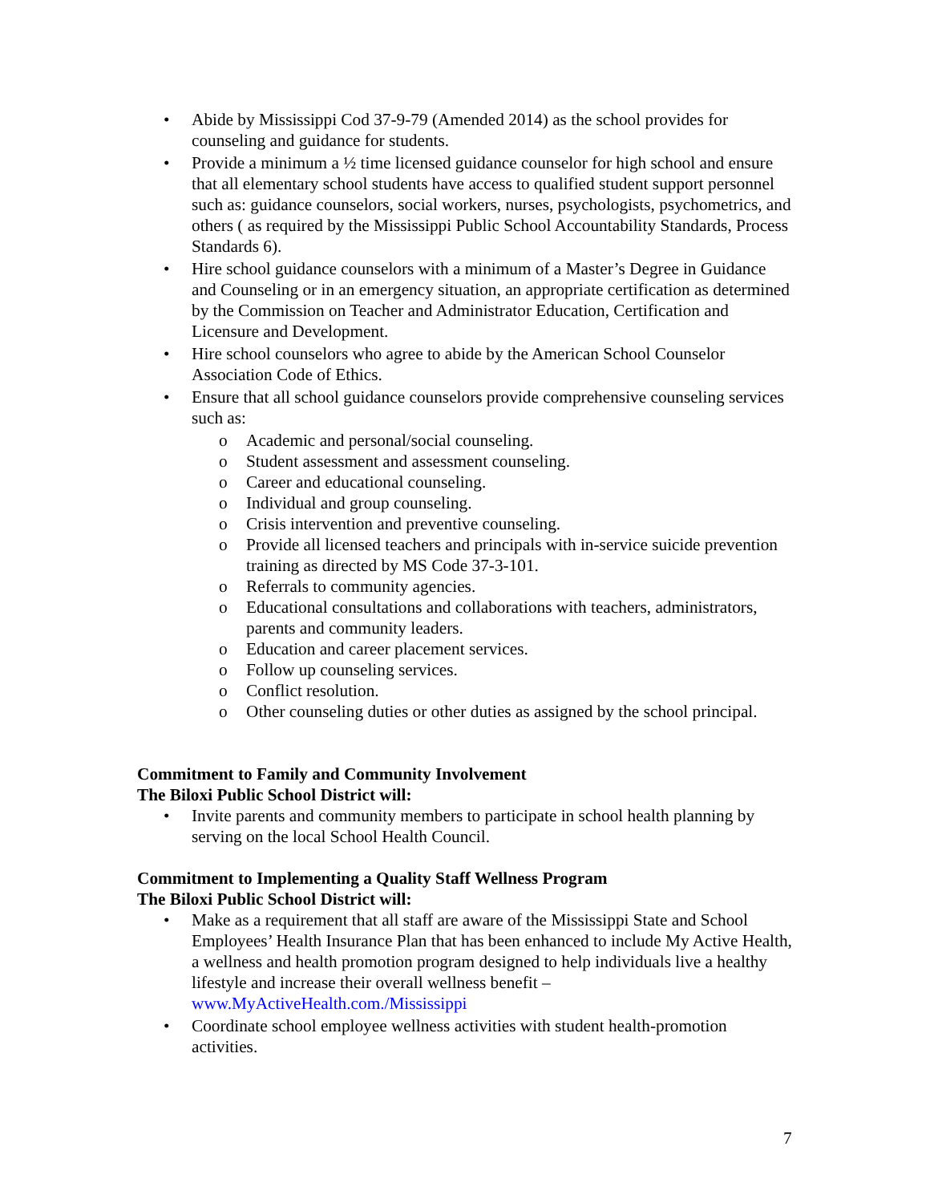• Abide by Mississippi Cod 37-9-79 (Amended 2014) as the school provides for counseling and guidance for students.
• Provide a minimum a ½ time licensed guidance counselor for high school and ensure that all elementary school students have access to qualified student support personnel such as: guidance counselors, social workers, nurses, psychologists, psychometrics, and others ( as required by the Mississippi Public School Accountability Standards, Process Standards 6).
• Hire school guidance counselors with a minimum of a Master’s Degree in Guidance and Counseling or in an emergency situation, an appropriate certification as determined by the Commission on Teacher and Administrator Education, Certification and Licensure and Development.
• Hire school counselors who agree to abide by the American School Counselor Association Code of Ethics.
• Ensure that all school guidance counselors provide comprehensive counseling services such as:
o Academic and personal/social counseling.
o Student assessment and assessment counseling.
o Career and educational counseling.
o Individual and group counseling.
o Crisis intervention and preventive counseling.
o Provide all licensed teachers and principals with in-service suicide prevention training as directed by MS Code 37-3-101.
o Referrals to community agencies.
o Educational consultations and collaborations with teachers, administrators, parents and community leaders.
o Education and career placement services.
o Follow up counseling services.
o Conflict resolution.
o Other counseling duties or other duties as assigned by the school principal.
Commitment to Family and Community Involvement
The Biloxi Public School District will:
• Invite parents and community members to participate in school health planning by serving on the local School Health Council.
Commitment to Implementing a Quality Staff Wellness Program
The Biloxi Public School District will:
• Make as a requirement that all staff are aware of the Mississippi State and School Employees’ Health Insurance Plan that has been enhanced to include My Active Health, a wellness and health promotion program designed to help individuals live a healthy lifestyle and increase their overall wellness benefit – www.MyActiveHealth.com./Mississippi
• Coordinate school employee wellness activities with student health-promotion activities.
7